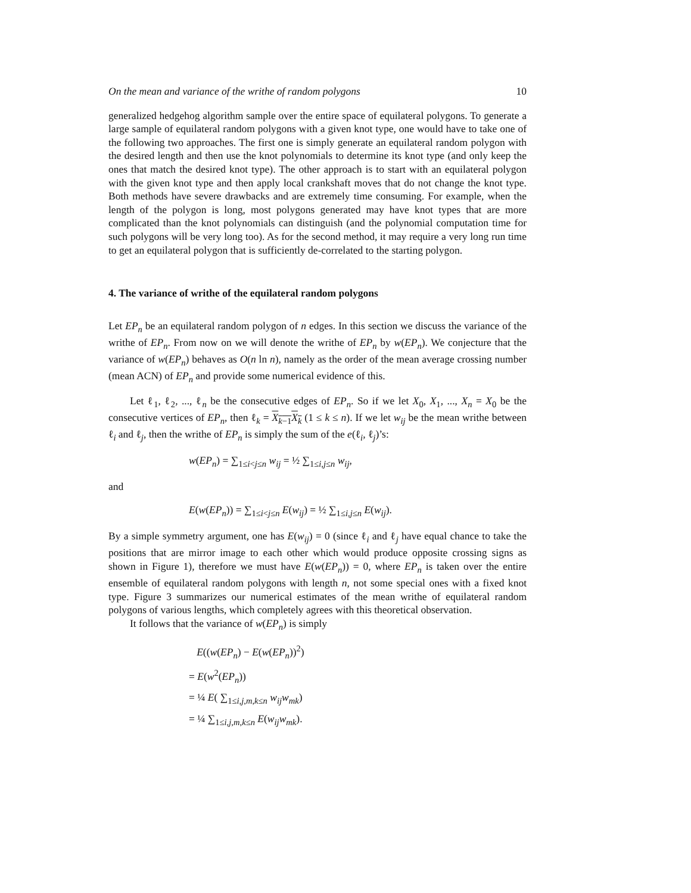On the mean and variance of the writhe of random polygons 10
generalized hedgehog algorithm sample over the entire space of equilateral polygons. To generate a large sample of equilateral random polygons with a given knot type, one would have to take one of the following two approaches. The first one is simply generate an equilateral random polygon with the desired length and then use the knot polynomials to determine its knot type (and only keep the ones that match the desired knot type). The other approach is to start with an equilateral polygon with the given knot type and then apply local crankshaft moves that do not change the knot type. Both methods have severe drawbacks and are extremely time consuming. For example, when the length of the polygon is long, most polygons generated may have knot types that are more complicated than the knot polynomials can distinguish (and the polynomial computation time for such polygons will be very long too). As for the second method, it may require a very long run time to get an equilateral polygon that is sufficiently de-correlated to the starting polygon.
4. The variance of writhe of the equilateral random polygons
Let EP<sub>n</sub> be an equilateral random polygon of n edges. In this section we discuss the variance of the writhe of EP<sub>n</sub>. From now on we will denote the writhe of EP<sub>n</sub> by w(EP<sub>n</sub>). We conjecture that the variance of w(EP<sub>n</sub>) behaves as O(n ln n), namely as the order of the mean average crossing number (mean ACN) of EP<sub>n</sub> and provide some numerical evidence of this.
Let ℓ<sub>1</sub>, ℓ<sub>2</sub>, ..., ℓ<sub>n</sub> be the consecutive edges of EP<sub>n</sub>. So if we let X<sub>0</sub>, X<sub>1</sub>, ..., X<sub>n</sub> = X<sub>0</sub> be the consecutive vertices of EP<sub>n</sub>, then ℓ<sub>k</sub> = X<sub>k−1</sub>X<sub>k</sub> (1 ≤ k ≤ n). If we let w<sub>ij</sub> be the mean writhe between ℓ<sub>i</sub> and ℓ<sub>j</sub>, then the writhe of EP<sub>n</sub> is simply the sum of the e(ℓ<sub>i</sub>, ℓ<sub>j</sub>)’s:
w(EP<sub>n</sub>) = ∑<sub>1≤i<j≤n</sub> w<sub>ij</sub> = ½ ∑<sub>1≤i,j≤n</sub> w<sub>ij</sub>,
and
E(w(EP<sub>n</sub>)) = ∑<sub>1≤i<j≤n</sub> E(w<sub>ij</sub>) = ½ ∑<sub>1≤i,j≤n</sub> E(w<sub>ij</sub>).
By a simple symmetry argument, one has E(w<sub>ij</sub>) = 0 (since ℓ<sub>i</sub> and ℓ<sub>j</sub> have equal chance to take the positions that are mirror image to each other which would produce opposite crossing signs as shown in Figure 1), therefore we must have E(w(EP<sub>n</sub>)) = 0, where EP<sub>n</sub> is taken over the entire ensemble of equilateral random polygons with length n, not some special ones with a fixed knot type. Figure 3 summarizes our numerical estimates of the mean writhe of equilateral random polygons of various lengths, which completely agrees with this theoretical observation.
It follows that the variance of w(EP<sub>n</sub>) is simply
E((w(EP<sub>n</sub>) − E(w(EP<sub>n</sub>))<sup>2</sup>)
= E(w<sup>2</sup>(EP<sub>n</sub>))
= ¼ E( ∑<sub>1≤i,j,m,k≤n</sub> w<sub>ij</sub>w<sub>mk</sub>)
= ¼ ∑<sub>1≤i,j,m,k≤n</sub> E(w<sub>ij</sub>w<sub>mk</sub>).